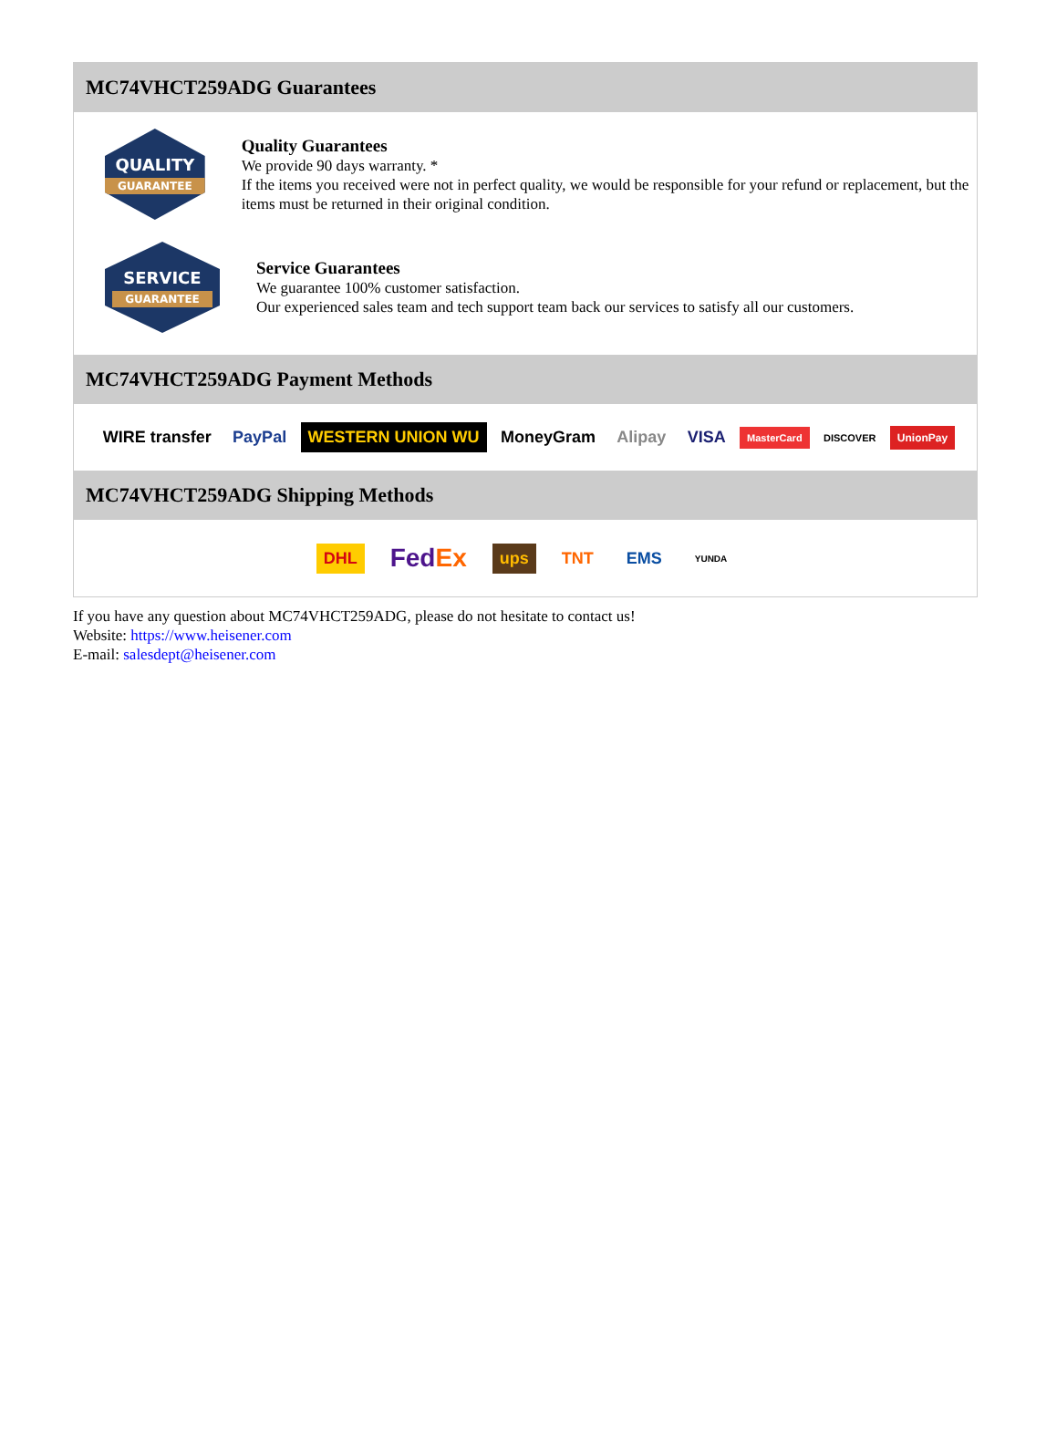MC74VHCT259ADG Guarantees
QUALITY
GUARANTEE
Quality Guarantees
We provide 90 days warranty. *
If the items you received were not in perfect quality, we would be responsible for your refund or replacement, but the items must be returned in their original condition.
SERVICE
GUARANTEE
Service Guarantees
We guarantee 100% customer satisfaction.
Our experienced sales team and tech support team back our services to satisfy all our customers.
MC74VHCT259ADG Payment Methods
WIRE transfer PayPal WESTERN UNION WU MoneyGram Alipay VISA MasterCard DISCOVER UnionPay
MC74VHCT259ADG Shipping Methods
DHL FedEx ups TNT EMS YUNDA
If you have any question about MC74VHCT259ADG, please do not hesitate to contact us!
Website: https://www.heisener.com
E-mail: salesdept@heisener.com